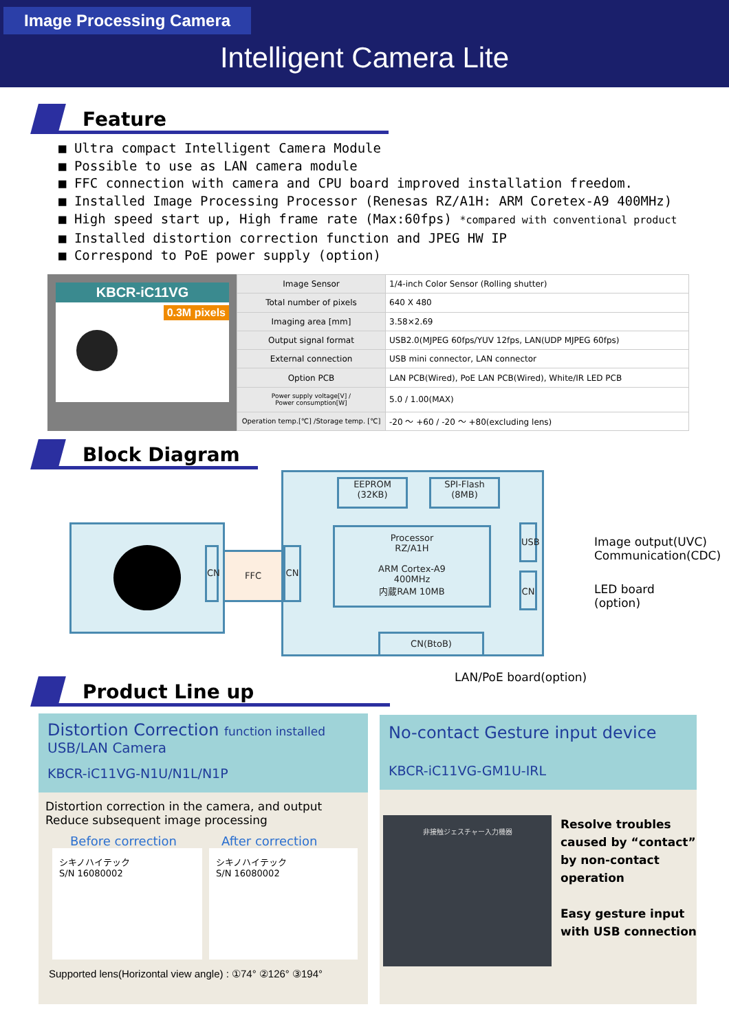Image Processing Camera
Intelligent Camera Lite
Feature
■ Ultra compact Intelligent Camera Module
■ Possible to use as LAN camera module
■ FFC connection with camera and CPU board improved installation freedom.
■ Installed Image Processing Processor (Renesas RZ/A1H: ARM Coretex-A9 400MHz)
■ High speed start up, High frame rate (Max:60fps) *compared with conventional product
■ Installed distortion correction function and JPEG HW IP
■ Correspond to PoE power supply (option)
KBCR-iC11VG
0.3M pixels
| Image Sensor | 1/4-inch Color Sensor (Rolling shutter) |
| Total number of pixels | 640 X 480 |
| Imaging area [mm] | 3.58×2.69 |
| Output signal format | USB2.0(MJPEG 60fps/YUV 12fps, LAN(UDP MJPEG 60fps) |
| External connection | USB mini connector, LAN connector |
| Option PCB | LAN PCB(Wired), PoE LAN PCB(Wired), White/IR LED PCB |
| Power supply voltage[V] / Power consumption[W] | 5.0 / 1.00(MAX) |
| Operation temp.[℃] /Storage temp. [℃] | -20 ～ +60 / -20 ～ +80(excluding lens) |
Block Diagram
CN FFC
EEPROM
(32KB)
SPI-Flash
(8MB)
Processor
RZ/A1H
ARM Cortex-A9
400MHz
内蔵RAM 10MB
CN
USB
CN
CN(BtoB)
Image output(UVC)
Communication(CDC)
LED board
(option)
LAN/PoE board(option)
Product Line up
Distortion Correction function installed
USB/LAN Camera
KBCR-iC11VG-N1U/N1L/N1P
Distortion correction in the camera, and output
Reduce subsequent image processing
Before correction After correction
シキノハイテック
S/N 16080002
シキノハイテック
S/N 16080002
Supported lens(Horizontal view angle) : ①74° ②126° ③194°
No-contact Gesture input device
KBCR-iC11VG-GM1U-IRL
非接触ジェスチャー入力機器
Resolve troubles
caused by “contact”
by non-contact
operation
Easy gesture input
with USB connection